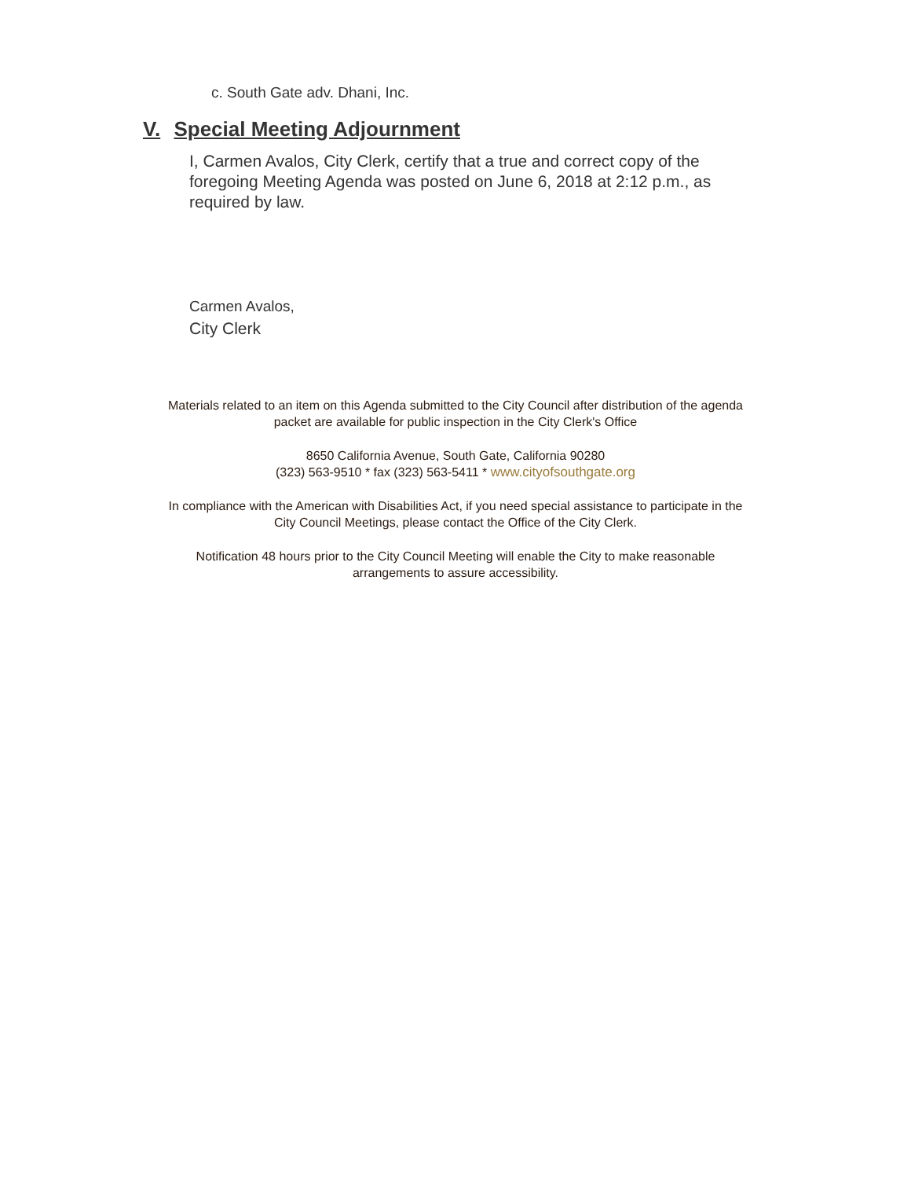c. South Gate adv. Dhani, Inc.
V. Special Meeting Adjournment
I, Carmen Avalos, City Clerk, certify that a true and correct copy of the foregoing Meeting Agenda was posted on June 6, 2018 at 2:12 p.m., as required by law.
Carmen Avalos,
City Clerk
Materials related to an item on this Agenda submitted to the City Council after distribution of the agenda
packet are available for public inspection in the City Clerk's Office
8650 California Avenue, South Gate, California 90280
(323) 563-9510 * fax (323) 563-5411 * www.cityofsouthgate.org
In compliance with the American with Disabilities Act, if you need special assistance to participate in the
City Council Meetings, please contact the Office of the City Clerk.
Notification 48 hours prior to the City Council Meeting will enable the City to make reasonable
arrangements to assure accessibility.